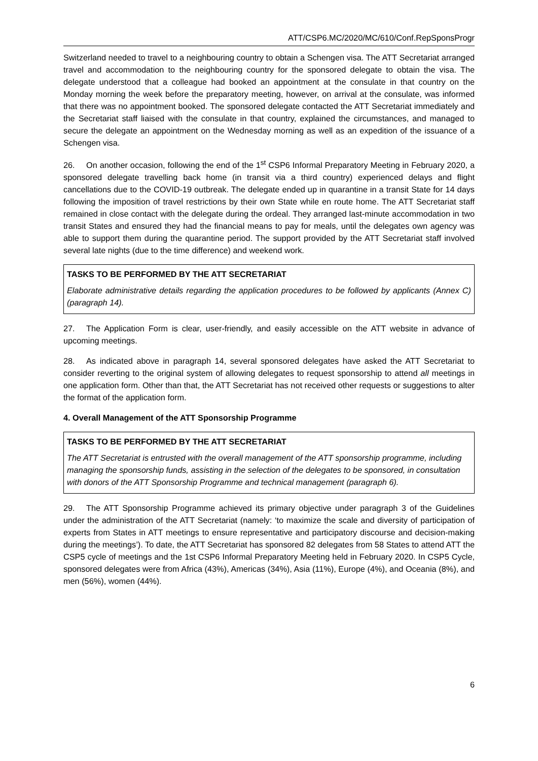ATT/CSP6.MC/2020/MC/610/Conf.RepSponsProgr
Switzerland needed to travel to a neighbouring country to obtain a Schengen visa. The ATT Secretariat arranged travel and accommodation to the neighbouring country for the sponsored delegate to obtain the visa. The delegate understood that a colleague had booked an appointment at the consulate in that country on the Monday morning the week before the preparatory meeting, however, on arrival at the consulate, was informed that there was no appointment booked. The sponsored delegate contacted the ATT Secretariat immediately and the Secretariat staff liaised with the consulate in that country, explained the circumstances, and managed to secure the delegate an appointment on the Wednesday morning as well as an expedition of the issuance of a Schengen visa.
26. On another occasion, following the end of the 1<sup>st</sup> CSP6 Informal Preparatory Meeting in February 2020, a sponsored delegate travelling back home (in transit via a third country) experienced delays and flight cancellations due to the COVID-19 outbreak. The delegate ended up in quarantine in a transit State for 14 days following the imposition of travel restrictions by their own State while en route home. The ATT Secretariat staff remained in close contact with the delegate during the ordeal. They arranged last-minute accommodation in two transit States and ensured they had the financial means to pay for meals, until the delegates own agency was able to support them during the quarantine period. The support provided by the ATT Secretariat staff involved several late nights (due to the time difference) and weekend work.
TASKS TO BE PERFORMED BY THE ATT SECRETARIAT
Elaborate administrative details regarding the application procedures to be followed by applicants (Annex C) (paragraph 14).
27. The Application Form is clear, user-friendly, and easily accessible on the ATT website in advance of upcoming meetings.
28. As indicated above in paragraph 14, several sponsored delegates have asked the ATT Secretariat to consider reverting to the original system of allowing delegates to request sponsorship to attend all meetings in one application form. Other than that, the ATT Secretariat has not received other requests or suggestions to alter the format of the application form.
4. Overall Management of the ATT Sponsorship Programme
TASKS TO BE PERFORMED BY THE ATT SECRETARIAT
The ATT Secretariat is entrusted with the overall management of the ATT sponsorship programme, including managing the sponsorship funds, assisting in the selection of the delegates to be sponsored, in consultation with donors of the ATT Sponsorship Programme and technical management (paragraph 6).
29. The ATT Sponsorship Programme achieved its primary objective under paragraph 3 of the Guidelines under the administration of the ATT Secretariat (namely: ‘to maximize the scale and diversity of participation of experts from States in ATT meetings to ensure representative and participatory discourse and decision-making during the meetings’). To date, the ATT Secretariat has sponsored 82 delegates from 58 States to attend ATT the CSP5 cycle of meetings and the 1st CSP6 Informal Preparatory Meeting held in February 2020. In CSP5 Cycle, sponsored delegates were from Africa (43%), Americas (34%), Asia (11%), Europe (4%), and Oceania (8%), and men (56%), women (44%).
6